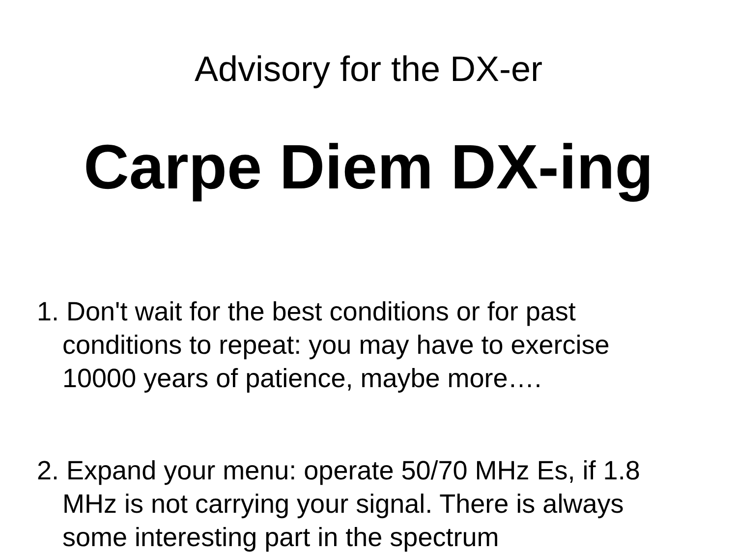Advisory for the DX-er
Carpe Diem DX-ing
1. Don't wait for the best conditions or for past conditions to repeat: you may have to exercise 10000 years of patience, maybe more….
2. Expand your menu: operate 50/70 MHz Es, if 1.8 MHz is not carrying your signal. There is always some interesting part in the spectrum